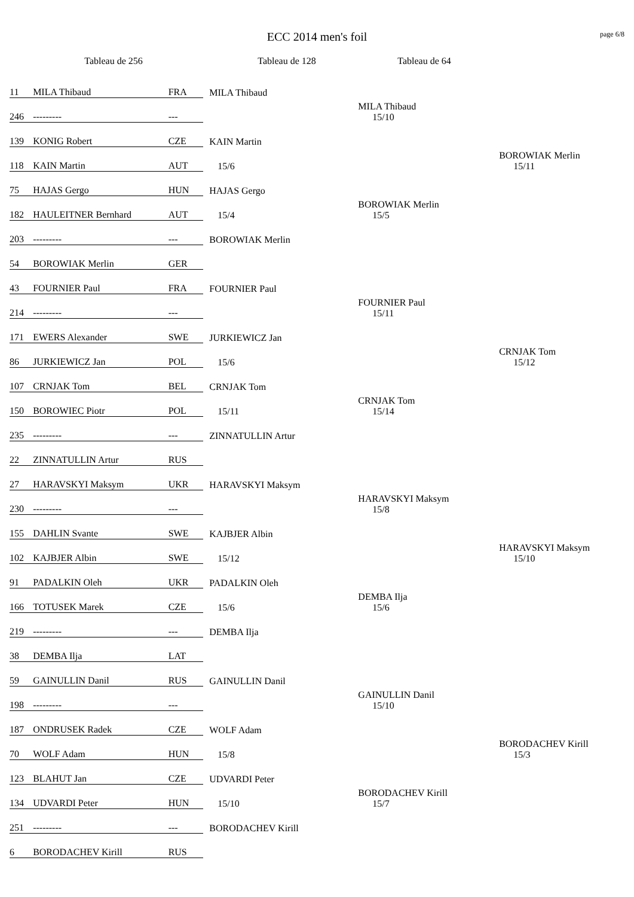ECC 2014 men's foil page 6/8
Tableau de 256 Tableau de 128 Tableau de 64
| 11 | MILA Thibaud | FRA | MILA Thibaud | | |
| 246 | --------- | --- | | MILA Thibaud 15/10 | |
| 139 | KONIG Robert | CZE | KAIN Martin | | |
| 118 | KAIN Martin | AUT | 15/6 | | BOROWIAK Merlin 15/11 |
| 75 | HAJAS Gergo | HUN | HAJAS Gergo | | |
| 182 | HAULEITNER Bernhard | AUT | 15/4 | BOROWIAK Merlin 15/5 | |
| 203 | --------- | --- | BOROWIAK Merlin | | |
| 54 | BOROWIAK Merlin | GER | | | |
| 43 | FOURNIER Paul | FRA | FOURNIER Paul | | |
| 214 | --------- | --- | | FOURNIER Paul 15/11 | |
| 171 | EWERS Alexander | SWE | JURKIEWICZ Jan | | |
| 86 | JURKIEWICZ Jan | POL | 15/6 | | CRNJAK Tom 15/12 |
| 107 | CRNJAK Tom | BEL | CRNJAK Tom | | |
| 150 | BOROWIEC Piotr | POL | 15/11 | CRNJAK Tom 15/14 | |
| 235 | --------- | --- | ZINNATULLIN Artur | | |
| 22 | ZINNATULLIN Artur | RUS | | | |
| 27 | HARAVSKYI Maksym | UKR | HARAVSKYI Maksym | | |
| 230 | --------- | --- | | HARAVSKYI Maksym 15/8 | |
| 155 | DAHLIN Svante | SWE | KAJBJER Albin | | |
| 102 | KAJBJER Albin | SWE | 15/12 | | HARAVSKYI Maksym 15/10 |
| 91 | PADALKIN Oleh | UKR | PADALKIN Oleh | | |
| 166 | TOTUSEK Marek | CZE | 15/6 | DEMBA Ilja 15/6 | |
| 219 | --------- | --- | DEMBA Ilja | | |
| 38 | DEMBA Ilja | LAT | | | |
| 59 | GAINULLIN Danil | RUS | GAINULLIN Danil | | |
| 198 | --------- | --- | | GAINULLIN Danil 15/10 | |
| 187 | ONDRUSEK Radek | CZE | WOLF Adam | | |
| 70 | WOLF Adam | HUN | 15/8 | | BORODACHEV Kirill 15/3 |
| 123 | BLAHUT Jan | CZE | UDVARDI Peter | | |
| 134 | UDVARDI Peter | HUN | 15/10 | BORODACHEV Kirill 15/7 | |
| 251 | --------- | --- | BORODACHEV Kirill | | |
| 6 | BORODACHEV Kirill | RUS | | | |